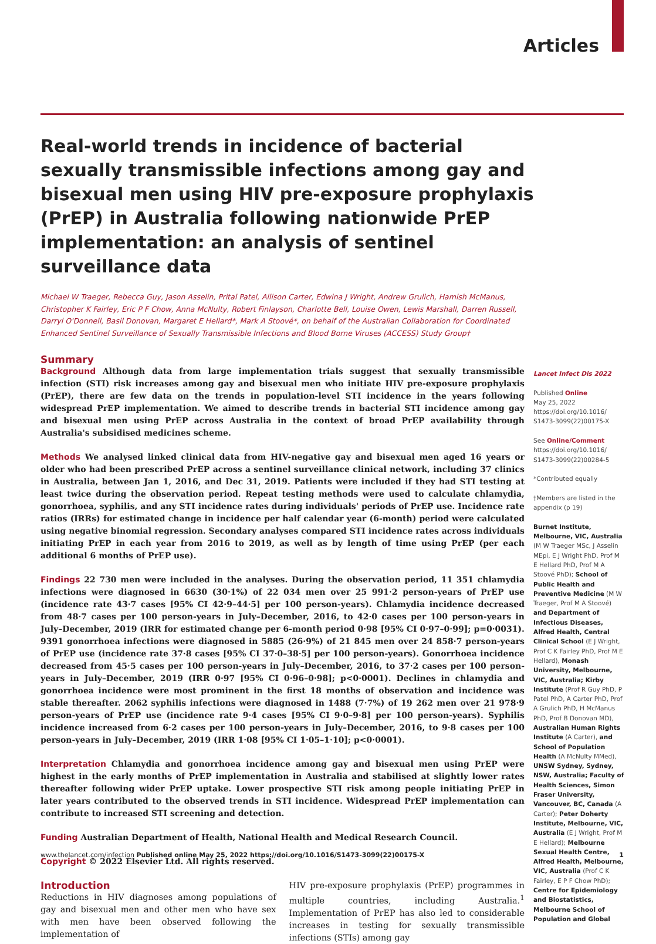Articles
Real-world trends in incidence of bacterial sexually transmissible infections among gay and bisexual men using HIV pre-exposure prophylaxis (PrEP) in Australia following nationwide PrEP implementation: an analysis of sentinel surveillance data
Michael W Traeger, Rebecca Guy, Jason Asselin, Prital Patel, Allison Carter, Edwina J Wright, Andrew Grulich, Hamish McManus, Christopher K Fairley, Eric P F Chow, Anna McNulty, Robert Finlayson, Charlotte Bell, Louise Owen, Lewis Marshall, Darren Russell, Darryl O'Donnell, Basil Donovan, Margaret E Hellard*, Mark A Stoové*, on behalf of the Australian Collaboration for Coordinated Enhanced Sentinel Surveillance of Sexually Transmissible Infections and Blood Borne Viruses (ACCESS) Study Group†
Summary
Background Although data from large implementation trials suggest that sexually transmissible infection (STI) risk increases among gay and bisexual men who initiate HIV pre-exposure prophylaxis (PrEP), there are few data on the trends in population-level STI incidence in the years following widespread PrEP implementation. We aimed to describe trends in bacterial STI incidence among gay and bisexual men using PrEP across Australia in the context of broad PrEP availability through Australia's subsidised medicines scheme.
Methods We analysed linked clinical data from HIV-negative gay and bisexual men aged 16 years or older who had been prescribed PrEP across a sentinel surveillance clinical network, including 37 clinics in Australia, between Jan 1, 2016, and Dec 31, 2019. Patients were included if they had STI testing at least twice during the observation period. Repeat testing methods were used to calculate chlamydia, gonorrhoea, syphilis, and any STI incidence rates during individuals' periods of PrEP use. Incidence rate ratios (IRRs) for estimated change in incidence per half calendar year (6-month) period were calculated using negative binomial regression. Secondary analyses compared STI incidence rates across individuals initiating PrEP in each year from 2016 to 2019, as well as by length of time using PrEP (per each additional 6 months of PrEP use).
Findings 22 730 men were included in the analyses. During the observation period, 11 351 chlamydia infections were diagnosed in 6630 (30·1%) of 22 034 men over 25 991·2 person-years of PrEP use (incidence rate 43·7 cases [95% CI 42·9–44·5] per 100 person-years). Chlamydia incidence decreased from 48·7 cases per 100 person-years in July–December, 2016, to 42·0 cases per 100 person-years in July–December, 2019 (IRR for estimated change per 6-month period 0·98 [95% CI 0·97–0·99]; p=0·0031). 9391 gonorrhoea infections were diagnosed in 5885 (26·9%) of 21 845 men over 24 858·7 person-years of PrEP use (incidence rate 37·8 cases [95% CI 37·0–38·5] per 100 person-years). Gonorrhoea incidence decreased from 45·5 cases per 100 person-years in July–December, 2016, to 37·2 cases per 100 person-years in July–December, 2019 (IRR 0·97 [95% CI 0·96–0·98]; p<0·0001). Declines in chlamydia and gonorrhoea incidence were most prominent in the first 18 months of observation and incidence was stable thereafter. 2062 syphilis infections were diagnosed in 1488 (7·7%) of 19 262 men over 21 978·9 person-years of PrEP use (incidence rate 9·4 cases [95% CI 9·0–9·8] per 100 person-years). Syphilis incidence increased from 6·2 cases per 100 person-years in July–December, 2016, to 9·8 cases per 100 person-years in July–December, 2019 (IRR 1·08 [95% CI 1·05–1·10]; p<0·0001).
Interpretation Chlamydia and gonorrhoea incidence among gay and bisexual men using PrEP were highest in the early months of PrEP implementation in Australia and stabilised at slightly lower rates thereafter following wider PrEP uptake. Lower prospective STI risk among people initiating PrEP in later years contributed to the observed trends in STI incidence. Widespread PrEP implementation can contribute to increased STI screening and detection.
Funding Australian Department of Health, National Health and Medical Research Council.
Copyright © 2022 Elsevier Ltd. All rights reserved.
Introduction
Reductions in HIV diagnoses among populations of gay and bisexual men and other men who have sex with men have been observed following the implementation of
HIV pre-exposure prophylaxis (PrEP) programmes in multiple countries, including Australia.<sup>1</sup> Implementation of PrEP has also led to considerable increases in testing for sexually transmissible infections (STIs) among gay
Lancet Infect Dis 2022
Published Online
May 25, 2022
https://doi.org/10.1016/ S1473-3099(22)00175-X
See Online/Comment
https://doi.org/10.1016/ S1473-3099(22)00284-5
*Contributed equally
†Members are listed in the appendix (p 19)
Burnet Institute, Melbourne, VIC, Australia (M W Traeger MSc, J Asselin MEpi, E J Wright PhD, Prof M E Hellard PhD, Prof M A Stoové PhD); School of Public Health and Preventive Medicine (M W Traeger, Prof M A Stoové) and Department of Infectious Diseases, Alfred Health, Central Clinical School (E J Wright, Prof C K Fairley PhD, Prof M E Hellard), Monash University, Melbourne, VIC, Australia; Kirby Institute (Prof R Guy PhD, P Patel PhD, A Carter PhD, Prof A Grulich PhD, H McManus PhD, Prof B Donovan MD), Australian Human Rights Institute (A Carter), and School of Population Health (A McNulty MMed), UNSW Sydney, Sydney, NSW, Australia; Faculty of Health Sciences, Simon Fraser University, Vancouver, BC, Canada (A Carter); Peter Doherty Institute, Melbourne, VIC, Australia (E J Wright, Prof M E Hellard); Melbourne Sexual Health Centre, Alfred Health, Melbourne, VIC, Australia (Prof C K Fairley, E P F Chow PhD); Centre for Epidemiology and Biostatistics, Melbourne School of Population and Global
www.thelancet.com/infection Published online May 25, 2022 https://doi.org/10.1016/S1473-3099(22)00175-X 1